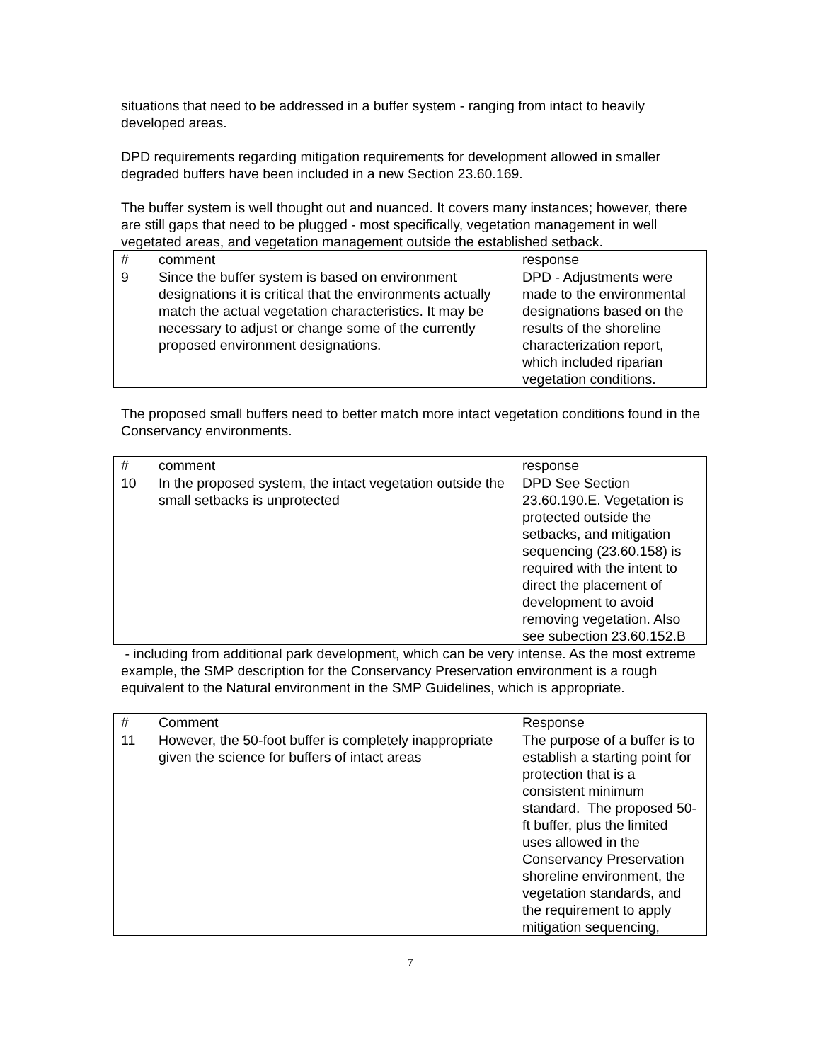situations that need to be addressed in a buffer system - ranging from intact to heavily developed areas.
DPD requirements regarding mitigation requirements for development allowed in smaller degraded buffers have been included in a new Section 23.60.169.
The buffer system is well thought out and nuanced. It covers many instances; however, there are still gaps that need to be plugged - most specifically, vegetation management in well vegetated areas, and vegetation management outside the established setback.
| # | comment | response |
| --- | --- | --- |
| 9 | Since the buffer system is based on environment designations it is critical that the environments actually match the actual vegetation characteristics. It may be necessary to adjust or change some of the currently proposed environment designations. | DPD - Adjustments were made to the environmental designations based on the results of the shoreline characterization report, which included riparian vegetation conditions. |
The proposed small buffers need to better match more intact vegetation conditions found in the Conservancy environments.
| # | comment | response |
| --- | --- | --- |
| 10 | In the proposed system, the intact vegetation outside the small setbacks is unprotected | DPD See Section 23.60.190.E. Vegetation is protected outside the setbacks, and mitigation sequencing (23.60.158) is required with the intent to direct the placement of development to avoid removing vegetation. Also see subection 23.60.152.B |
- including from additional park development, which can be very intense. As the most extreme example, the SMP description for the Conservancy Preservation environment is a rough equivalent to the Natural environment in the SMP Guidelines, which is appropriate.
| # | Comment | Response |
| --- | --- | --- |
| 11 | However, the 50-foot buffer is completely inappropriate given the science for buffers of intact areas | The purpose of a buffer is to establish a starting point for protection that is a consistent minimum standard. The proposed 50-ft buffer, plus the limited uses allowed in the Conservancy Preservation shoreline environment, the vegetation standards, and the requirement to apply mitigation sequencing, |
7